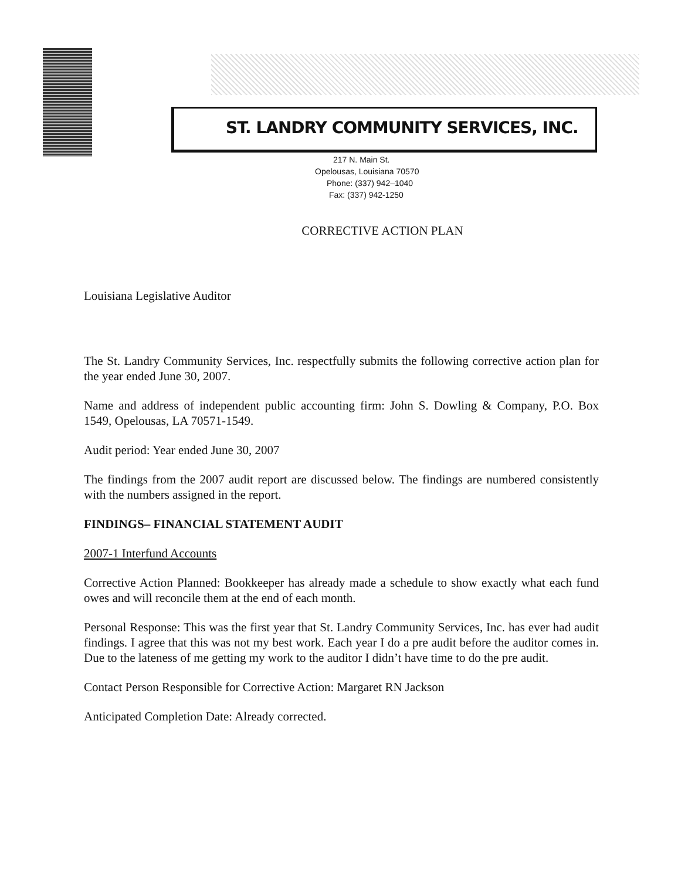ST. LANDRY COMMUNITY SERVICES, INC.
217 N. Main St.
Opelousas, Louisiana 70570
Phone: (337) 942–1040
Fax: (337) 942-1250
CORRECTIVE ACTION PLAN
Louisiana Legislative Auditor
The St. Landry Community Services, Inc. respectfully submits the following corrective action plan for the year ended June 30, 2007.
Name and address of independent public accounting firm: John S. Dowling & Company, P.O. Box 1549, Opelousas, LA 70571-1549.
Audit period: Year ended June 30, 2007
The findings from the 2007 audit report are discussed below. The findings are numbered consistently with the numbers assigned in the report.
FINDINGS– FINANCIAL STATEMENT AUDIT
2007-1 Interfund Accounts
Corrective Action Planned: Bookkeeper has already made a schedule to show exactly what each fund owes and will reconcile them at the end of each month.
Personal Response: This was the first year that St. Landry Community Services, Inc. has ever had audit findings. I agree that this was not my best work. Each year I do a pre audit before the auditor comes in. Due to the lateness of me getting my work to the auditor I didn’t have time to do the pre audit.
Contact Person Responsible for Corrective Action: Margaret RN Jackson
Anticipated Completion Date: Already corrected.